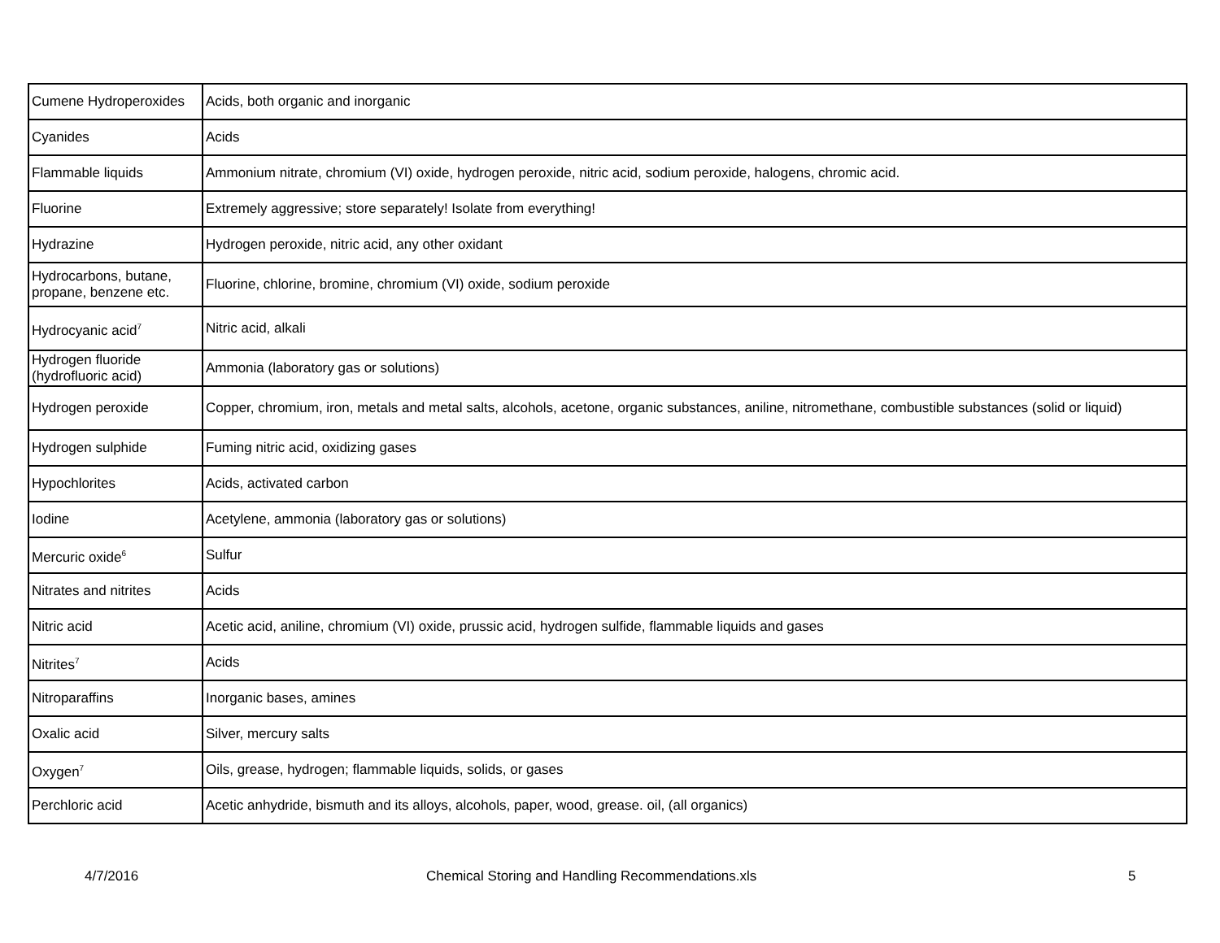| Cumene Hydroperoxides | Acids, both organic and inorganic |
| Cyanides | Acids |
| Flammable liquids | Ammonium nitrate, chromium (VI) oxide, hydrogen peroxide, nitric acid, sodium peroxide, halogens, chromic acid. |
| Fluorine | Extremely aggressive; store separately! Isolate from everything! |
| Hydrazine | Hydrogen peroxide, nitric acid, any other oxidant |
| Hydrocarbons, butane, propane, benzene etc. | Fluorine, chlorine, bromine, chromium (VI) oxide, sodium peroxide |
| Hydrocyanic acid<sup>7</sup> | Nitric acid, alkali |
| Hydrogen fluoride (hydrofluoric acid) | Ammonia (laboratory gas or solutions) |
| Hydrogen peroxide | Copper, chromium, iron, metals and metal salts, alcohols, acetone, organic substances, aniline, nitromethane, combustible substances (solid or liquid) |
| Hydrogen sulphide | Fuming nitric acid, oxidizing gases |
| Hypochlorites | Acids, activated carbon |
| Iodine | Acetylene, ammonia (laboratory gas or solutions) |
| Mercuric oxide<sup>6</sup> | Sulfur |
| Nitrates and nitrites | Acids |
| Nitric acid | Acetic acid, aniline, chromium (VI) oxide, prussic acid, hydrogen sulfide, flammable liquids and gases |
| Nitrites<sup>7</sup> | Acids |
| Nitroparaffins | Inorganic bases, amines |
| Oxalic acid | Silver, mercury salts |
| Oxygen<sup>7</sup> | Oils, grease, hydrogen; flammable liquids, solids, or gases |
| Perchloric acid | Acetic anhydride, bismuth and its alloys, alcohols, paper, wood, grease. oil, (all organics) |
4/7/2016 Chemical Storing and Handling Recommendations.xls 5